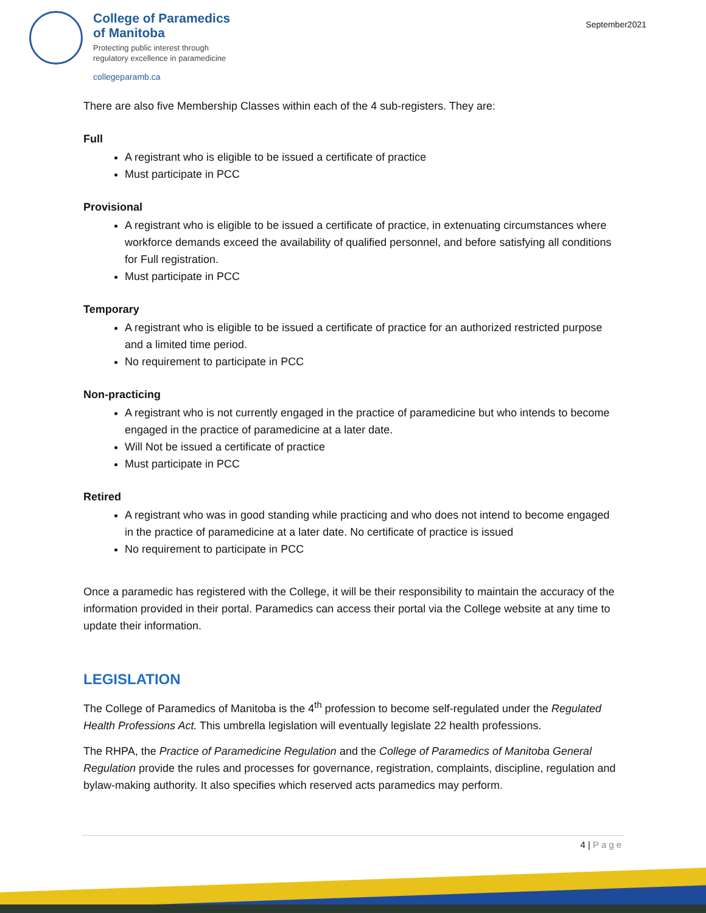College of Paramedics
of Manitoba
Protecting public interest through
regulatory excellence in paramedicine
collegeparamb.ca
September2021
There are also five Membership Classes within each of the 4 sub-registers. They are:
Full
A registrant who is eligible to be issued a certificate of practice
Must participate in PCC
Provisional
A registrant who is eligible to be issued a certificate of practice, in extenuating circumstances where workforce demands exceed the availability of qualified personnel, and before satisfying all conditions for Full registration.
Must participate in PCC
Temporary
A registrant who is eligible to be issued a certificate of practice for an authorized restricted purpose and a limited time period.
No requirement to participate in PCC
Non-practicing
A registrant who is not currently engaged in the practice of paramedicine but who intends to become engaged in the practice of paramedicine at a later date.
Will Not be issued a certificate of practice
Must participate in PCC
Retired
A registrant who was in good standing while practicing and who does not intend to become engaged in the practice of paramedicine at a later date. No certificate of practice is issued
No requirement to participate in PCC
Once a paramedic has registered with the College, it will be their responsibility to maintain the accuracy of the information provided in their portal. Paramedics can access their portal via the College website at any time to update their information.
LEGISLATION
The College of Paramedics of Manitoba is the 4<sup>th</sup> profession to become self-regulated under the Regulated Health Professions Act. This umbrella legislation will eventually legislate 22 health professions.
The RHPA, the Practice of Paramedicine Regulation and the College of Paramedics of Manitoba General Regulation provide the rules and processes for governance, registration, complaints, discipline, regulation and bylaw-making authority. It also specifies which reserved acts paramedics may perform.
4 | Page